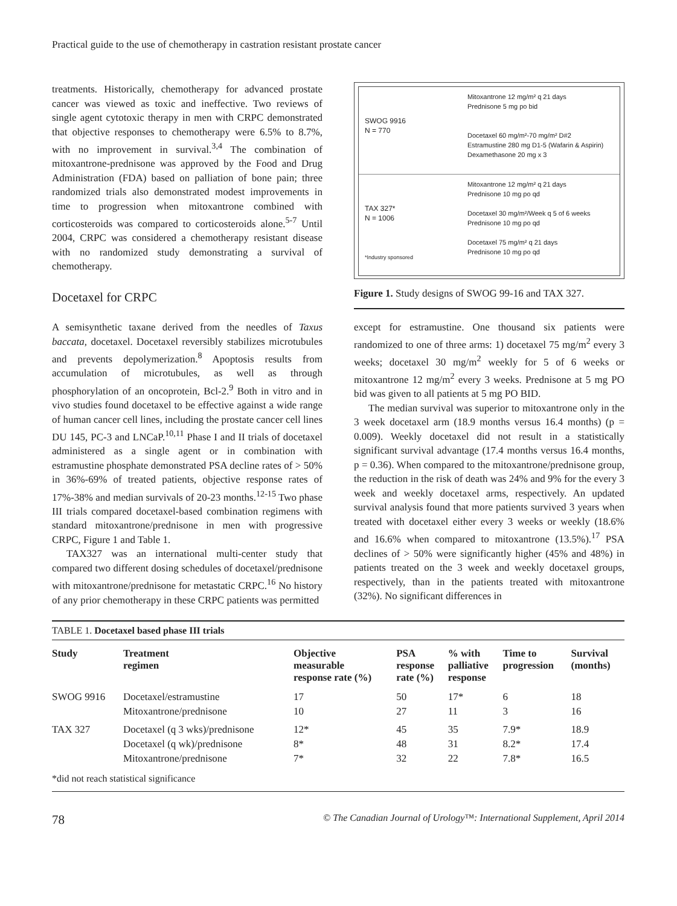Practical guide to the use of chemotherapy in castration resistant prostate cancer
treatments. Historically, chemotherapy for advanced prostate cancer was viewed as toxic and ineffective. Two reviews of single agent cytotoxic therapy in men with CRPC demonstrated that objective responses to chemotherapy were 6.5% to 8.7%, with no improvement in survival.<sup>3,4</sup> The combination of mitoxantrone-prednisone was approved by the Food and Drug Administration (FDA) based on palliation of bone pain; three randomized trials also demonstrated modest improvements in time to progression when mitoxantrone combined with corticosteroids was compared to corticosteroids alone.<sup>5-7</sup> Until 2004, CRPC was considered a chemotherapy resistant disease with no randomized study demonstrating a survival of chemotherapy.
Docetaxel for CRPC
A semisynthetic taxane derived from the needles of Taxus baccata, docetaxel. Docetaxel reversibly stabilizes microtubules and prevents depolymerization.<sup>8</sup> Apoptosis results from accumulation of microtubules, as well as through phosphorylation of an oncoprotein, Bcl-2.<sup>9</sup> Both in vitro and in vivo studies found docetaxel to be effective against a wide range of human cancer cell lines, including the prostate cancer cell lines DU 145, PC-3 and LNCaP.<sup>10,11</sup> Phase I and II trials of docetaxel administered as a single agent or in combination with estramustine phosphate demonstrated PSA decline rates of > 50% in 36%-69% of treated patients, objective response rates of 17%-38% and median survivals of 20-23 months.<sup>12-15</sup> Two phase III trials compared docetaxel-based combination regimens with standard mitoxantrone/prednisone in men with progressive CRPC, Figure 1 and Table 1.
TAX327 was an international multi-center study that compared two different dosing schedules of docetaxel/prednisone with mitoxantrone/prednisone for metastatic CRPC.<sup>16</sup> No history of any prior chemotherapy in these CRPC patients was permitted
SWOG 9916
N = 770
Mitoxantrone 12 mg/m² q 21 days
Prednisone 5 mg po bid
Docetaxel 60 mg/m²-70 mg/m² D#2
Estramustine 280 mg D1-5 (Wafarin & Aspirin)
Dexamethasone 20 mg x 3
TAX 327*
N = 1006
*Industry sponsored
Mitoxantrone 12 mg/m² q 21 days
Prednisone 10 mg po qd
Docetaxel 30 mg/m²/Week q 5 of 6 weeks
Prednisone 10 mg po qd
Docetaxel 75 mg/m² q 21 days
Prednisone 10 mg po qd
Figure 1. Study designs of SWOG 99-16 and TAX 327.
except for estramustine. One thousand six patients were randomized to one of three arms: 1) docetaxel 75 mg/m<sup>2</sup> every 3 weeks; docetaxel 30 mg/m<sup>2</sup> weekly for 5 of 6 weeks or mitoxantrone 12 mg/m<sup>2</sup> every 3 weeks. Prednisone at 5 mg PO bid was given to all patients at 5 mg PO BID.
The median survival was superior to mitoxantrone only in the 3 week docetaxel arm (18.9 months versus 16.4 months) (p = 0.009). Weekly docetaxel did not result in a statistically significant survival advantage (17.4 months versus 16.4 months, p = 0.36). When compared to the mitoxantrone/prednisone group, the reduction in the risk of death was 24% and 9% for the every 3 week and weekly docetaxel arms, respectively. An updated survival analysis found that more patients survived 3 years when treated with docetaxel either every 3 weeks or weekly (18.6% and 16.6% when compared to mitoxantrone (13.5%).<sup>17</sup> PSA declines of > 50% were significantly higher (45% and 48%) in patients treated on the 3 week and weekly docetaxel groups, respectively, than in the patients treated with mitoxantrone (32%). No significant differences in
TABLE 1. Docetaxel based phase III trials
| Study | Treatment regimen | Objective measurable response rate (%) | PSA response rate (%) | % with palliative response | Time to progression | Survival (months) |
| --- | --- | --- | --- | --- | --- | --- |
| SWOG 9916 | Docetaxel/estramustine | 17 | 50 | 17* | 6 | 18 |
| | Mitoxantrone/prednisone | 10 | 27 | 11 | 3 | 16 |
| TAX 327 | Docetaxel (q 3 wks)/prednisone | 12* | 45 | 35 | 7.9* | 18.9 |
| | Docetaxel (q wk)/prednisone | 8* | 48 | 31 | 8.2* | 17.4 |
| | Mitoxantrone/prednisone | 7* | 32 | 22 | 7.8* | 16.5 |
*did not reach statistical significance
78 © The Canadian Journal of Urology™: International Supplement, April 2014